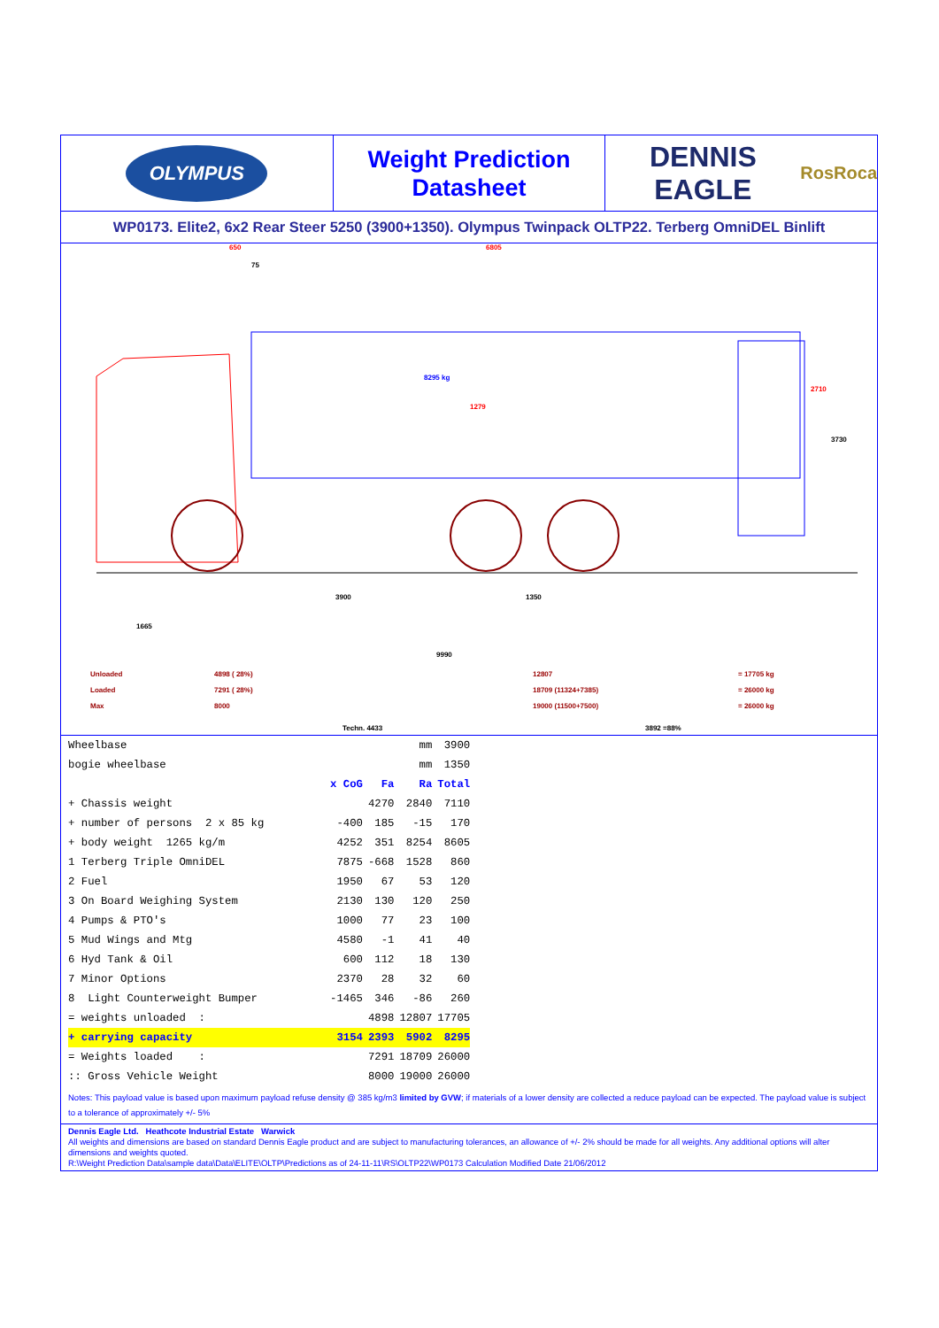OLYMPUS
Weight Prediction
Datasheet
DENNIS EAGLE RosRoca
WP0173. Elite2, 6x2 Rear Steer 5250 (3900+1350). Olympus Twinpack OLTP22. Terberg OmniDEL Binlift
650 6805
75
8295 kg
1279
2710
3730
3900 1350
1665
9990
Unloaded
Loaded
Max
4898 ( 28%)
7291 ( 28%)
8000
12807
18709 (11324+7385)
19000 (11500+7500)
= 17705 kg
= 26000 kg
= 26000 kg
Techn. 4433 3892 =88%
| Wheelbase | | | mm | 3900 |
| bogie wheelbase | | | mm | 1350 |
| | x CoG | Fa | Ra | Total |
| + Chassis weight | | 4270 | 2840 | 7110 |
| + number of persons 2 x 85 kg | -400 | 185 | -15 | 170 |
| + body weight 1265 kg/m | 4252 | 351 | 8254 | 8605 |
| 1 Terberg Triple OmniDEL | 7875 | -668 | 1528 | 860 |
| 2 Fuel | 1950 | 67 | 53 | 120 |
| 3 On Board Weighing System | 2130 | 130 | 120 | 250 |
| 4 Pumps & PTO's | 1000 | 77 | 23 | 100 |
| 5 Mud Wings and Mtg | 4580 | -1 | 41 | 40 |
| 6 Hyd Tank & Oil | 600 | 112 | 18 | 130 |
| 7 Minor Options | 2370 | 28 | 32 | 60 |
| 8 Light Counterweight Bumper | -1465 | 346 | -86 | 260 |
| = weights unloaded : | | 4898 | 12807 | 17705 |
| + carrying capacity | 3154 | 2393 | 5902 | 8295 |
| = Weights loaded : | | 7291 | 18709 | 26000 |
| :: Gross Vehicle Weight | | 8000 | 19000 | 26000 |
Notes: This payload value is based upon maximum payload refuse density @ 385 kg/m3 limited by GVW; if materials of a lower density are collected a reduce payload can be expected. The payload value is subject to a tolerance of approximately +/- 5%
Dennis Eagle Ltd. Heathcote Industrial Estate Warwick
All weights and dimensions are based on standard Dennis Eagle product and are subject to manufacturing tolerances, an allowance of +/- 2% should be made for all weights. Any additional options will alter dimensions and weights quoted.
R:\Weight Prediction Data\sample data\Data\ELITE\OLTP\Predictions as of 24-11-11\RS\OLTP22\WP0173 Calculation Modified Date 21/06/2012